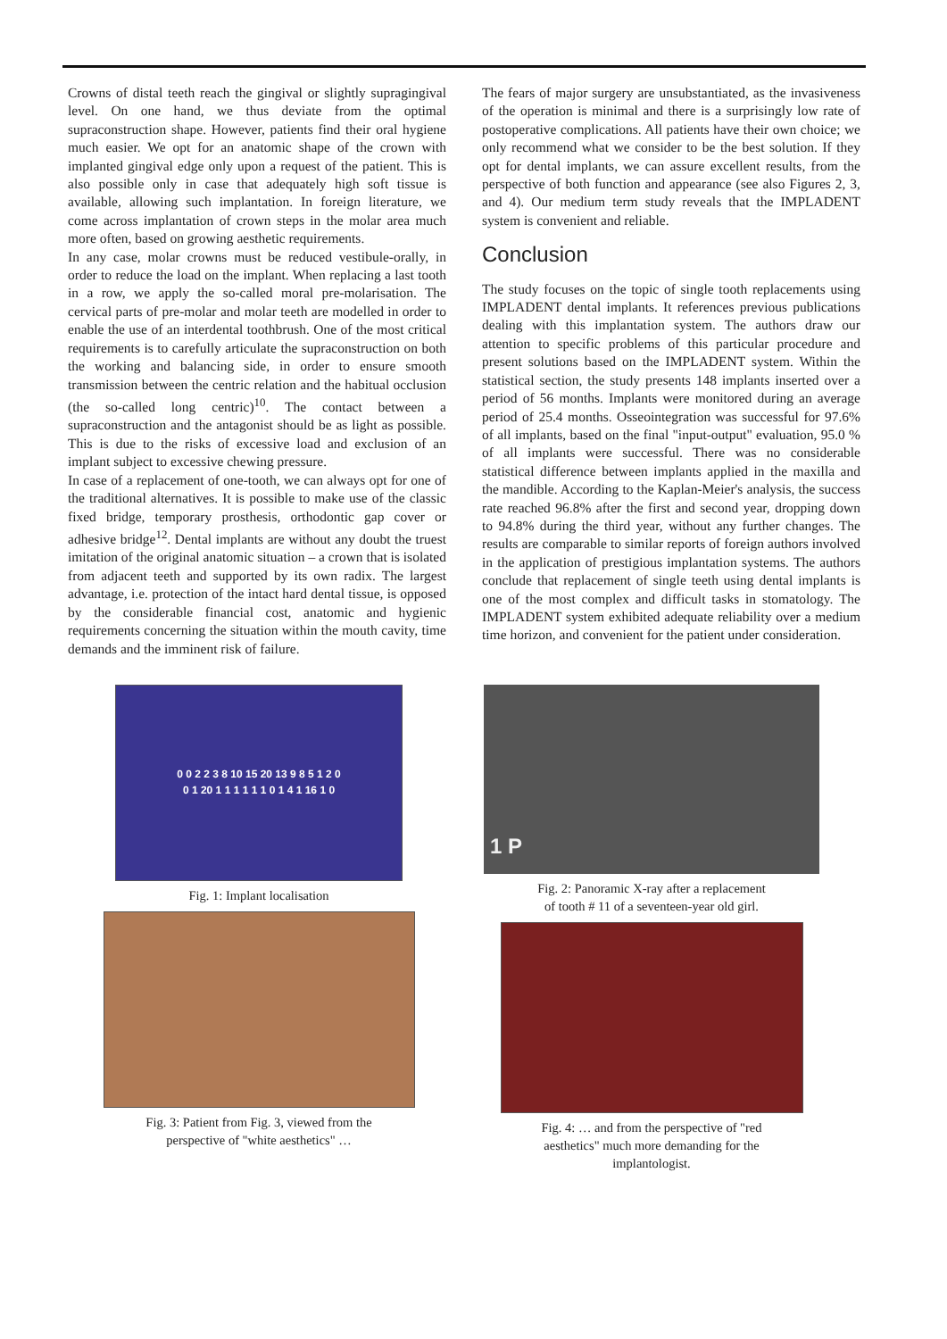Crowns of distal teeth reach the gingival or slightly supragingival level. On one hand, we thus deviate from the optimal supraconstruction shape. However, patients find their oral hygiene much easier. We opt for an anatomic shape of the crown with implanted gingival edge only upon a request of the patient. This is also possible only in case that adequately high soft tissue is available, allowing such implantation. In foreign literature, we come across implantation of crown steps in the molar area much more often, based on growing aesthetic requirements.
In any case, molar crowns must be reduced vestibule-orally, in order to reduce the load on the implant. When replacing a last tooth in a row, we apply the so-called moral pre-molarisation. The cervical parts of pre-molar and molar teeth are modelled in order to enable the use of an interdental toothbrush. One of the most critical requirements is to carefully articulate the supraconstruction on both the working and balancing side, in order to ensure smooth transmission between the centric relation and the habitual occlusion (the so-called long centric)<sup>10</sup>. The contact between a supraconstruction and the antagonist should be as light as possible. This is due to the risks of excessive load and exclusion of an implant subject to excessive chewing pressure.
In case of a replacement of one-tooth, we can always opt for one of the traditional alternatives. It is possible to make use of the classic fixed bridge, temporary prosthesis, orthodontic gap cover or adhesive bridge<sup>12</sup>. Dental implants are without any doubt the truest imitation of the original anatomic situation – a crown that is isolated from adjacent teeth and supported by its own radix. The largest advantage, i.e. protection of the intact hard dental tissue, is opposed by the considerable financial cost, anatomic and hygienic requirements concerning the situation within the mouth cavity, time demands and the imminent risk of failure.
The fears of major surgery are unsubstantiated, as the invasiveness of the operation is minimal and there is a surprisingly low rate of postoperative complications. All patients have their own choice; we only recommend what we consider to be the best solution. If they opt for dental implants, we can assure excellent results, from the perspective of both function and appearance (see also Figures 2, 3, and 4). Our medium term study reveals that the IMPLADENT system is convenient and reliable.
Conclusion
The study focuses on the topic of single tooth replacements using IMPLADENT dental implants. It references previous publications dealing with this implantation system. The authors draw our attention to specific problems of this particular procedure and present solutions based on the IMPLADENT system. Within the statistical section, the study presents 148 implants inserted over a period of 56 months. Implants were monitored during an average period of 25.4 months. Osseointegration was successful for 97.6% of all implants, based on the final "input-output" evaluation, 95.0 % of all implants were successful. There was no considerable statistical difference between implants applied in the maxilla and the mandible. According to the Kaplan-Meier's analysis, the success rate reached 96.8% after the first and second year, dropping down to 94.8% during the third year, without any further changes. The results are comparable to similar reports of foreign authors involved in the application of prestigious implantation systems. The authors conclude that replacement of single teeth using dental implants is one of the most complex and difficult tasks in stomatology. The IMPLADENT system exhibited adequate reliability over a medium time horizon, and convenient for the patient under consideration.
0 0 2 2 3 8 10 15 20 13 9 8 5 1 2 0
0 1 20 1 1 1 1 1 1 0 1 4 1 16 1 0
Fig. 1: Implant localisation
Fig. 3: Patient from Fig. 3, viewed from the
perspective of "white aesthetics" …
1 P
Fig. 2: Panoramic X-ray after a replacement
of tooth # 11 of a seventeen-year old girl.
Fig. 4: … and from the perspective of "red
aesthetics" much more demanding for the
implantologist.